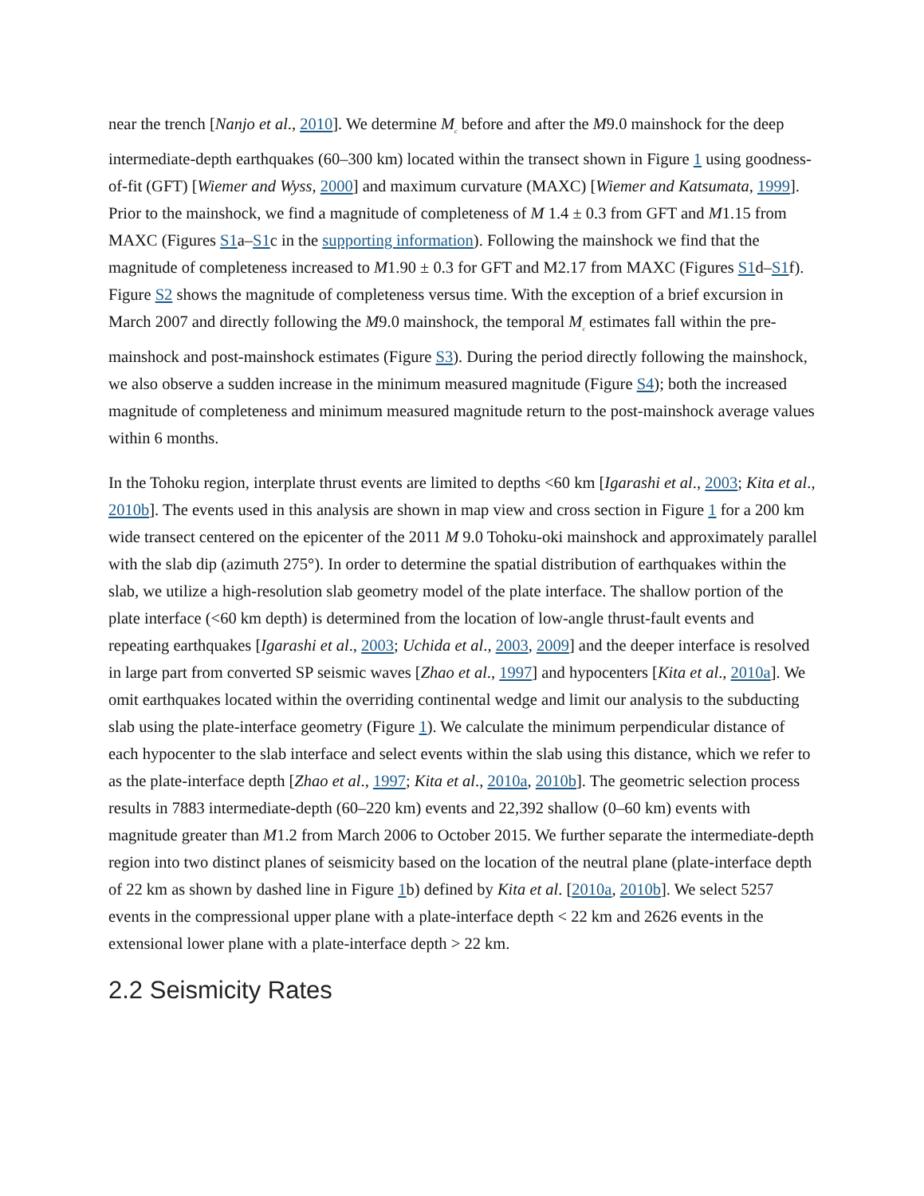near the trench [Nanjo et al., 2010]. We determine M<sub>c</sub> before and after the M9.0 mainshock for the deep intermediate-depth earthquakes (60–300 km) located within the transect shown in Figure 1 using goodness-of-fit (GFT) [Wiemer and Wyss, 2000] and maximum curvature (MAXC) [Wiemer and Katsumata, 1999]. Prior to the mainshock, we find a magnitude of completeness of M 1.4 ± 0.3 from GFT and M1.15 from MAXC (Figures S1a–S1c in the supporting information). Following the mainshock we find that the magnitude of completeness increased to M1.90 ± 0.3 for GFT and M2.17 from MAXC (Figures S1d–S1f). Figure S2 shows the magnitude of completeness versus time. With the exception of a brief excursion in March 2007 and directly following the M9.0 mainshock, the temporal M<sub>c</sub> estimates fall within the pre-mainshock and post-mainshock estimates (Figure S3). During the period directly following the mainshock, we also observe a sudden increase in the minimum measured magnitude (Figure S4); both the increased magnitude of completeness and minimum measured magnitude return to the post-mainshock average values within 6 months.
In the Tohoku region, interplate thrust events are limited to depths <60 km [Igarashi et al., 2003; Kita et al., 2010b]. The events used in this analysis are shown in map view and cross section in Figure 1 for a 200 km wide transect centered on the epicenter of the 2011 M 9.0 Tohoku-oki mainshock and approximately parallel with the slab dip (azimuth 275°). In order to determine the spatial distribution of earthquakes within the slab, we utilize a high-resolution slab geometry model of the plate interface. The shallow portion of the plate interface (<60 km depth) is determined from the location of low-angle thrust-fault events and repeating earthquakes [Igarashi et al., 2003; Uchida et al., 2003, 2009] and the deeper interface is resolved in large part from converted SP seismic waves [Zhao et al., 1997] and hypocenters [Kita et al., 2010a]. We omit earthquakes located within the overriding continental wedge and limit our analysis to the subducting slab using the plate-interface geometry (Figure 1). We calculate the minimum perpendicular distance of each hypocenter to the slab interface and select events within the slab using this distance, which we refer to as the plate-interface depth [Zhao et al., 1997; Kita et al., 2010a, 2010b]. The geometric selection process results in 7883 intermediate-depth (60–220 km) events and 22,392 shallow (0–60 km) events with magnitude greater than M1.2 from March 2006 to October 2015. We further separate the intermediate-depth region into two distinct planes of seismicity based on the location of the neutral plane (plate-interface depth of 22 km as shown by dashed line in Figure 1b) defined by Kita et al. [2010a, 2010b]. We select 5257 events in the compressional upper plane with a plate-interface depth < 22 km and 2626 events in the extensional lower plane with a plate-interface depth > 22 km.
2.2 Seismicity Rates